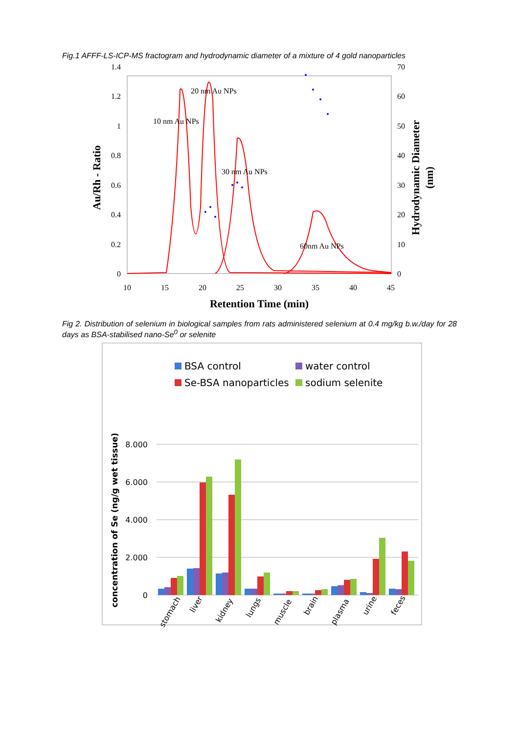Fig.1 AFFF-LS-ICP-MS fractogram and hydrodynamic diameter of a mixture of 4 gold nanoparticles
0
0.2
0.4
0.6
0.8
1
1.2
1.4
0
10
20
30
40
50
60
70
10
15
20
25
30
35
40
45
Retention Time (min)
Au/Rh - Ratio
Hydrodynamic Diameter
(nm)
20 nm Au NPs
10 nm Au NPs
30 nm Au NPs
60nm Au NPs
Fig 2. Distribution of selenium in biological samples from rats administered selenium at 0.4 mg/kg b.w./day for 28 days as BSA-stabilised nano-Se<sup>0</sup> or selenite
BSA control
water control
Se-BSA nanoparticles
sodium selenite
8.000
6.000
4.000
2.000
0
concentration of Se (ng/g wet tissue)
stomach
liver
kidney
lungs
muscle
brain
plasma
urine
feces